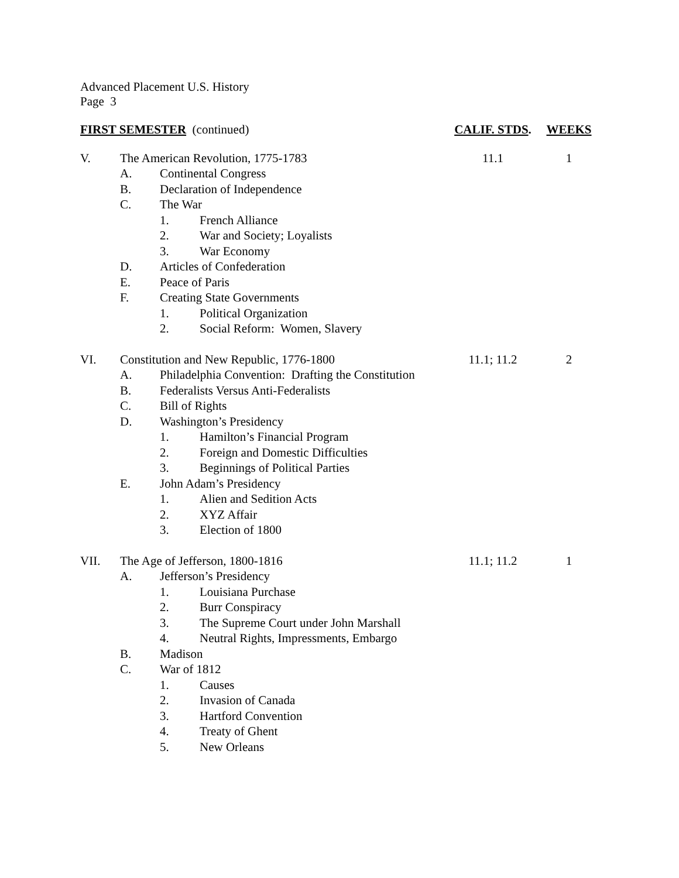Advanced Placement U.S. History
Page 3
FIRST SEMESTER (continued) CALIF. STDS.
WEEKS
V. The American Revolution, 1775-1783 11.1 1
A. Continental Congress
B. Declaration of Independence
C. The War
1. French Alliance
2. War and Society; Loyalists
3. War Economy
D. Articles of Confederation
E. Peace of Paris
F. Creating State Governments
1. Political Organization
2. Social Reform: Women, Slavery
VI. Constitution and New Republic, 1776-1800 11.1; 11.2 2
A. Philadelphia Convention: Drafting the Constitution
B. Federalists Versus Anti-Federalists
C. Bill of Rights
D. Washington’s Presidency
1. Hamilton’s Financial Program
2. Foreign and Domestic Difficulties
3. Beginnings of Political Parties
E. John Adam’s Presidency
1. Alien and Sedition Acts
2. XYZ Affair
3. Election of 1800
VII. The Age of Jefferson, 1800-1816 11.1; 11.2 1
A. Jefferson’s Presidency
1. Louisiana Purchase
2. Burr Conspiracy
3. The Supreme Court under John Marshall
4. Neutral Rights, Impressments, Embargo
B. Madison
C. War of 1812
1. Causes
2. Invasion of Canada
3. Hartford Convention
4. Treaty of Ghent
5. New Orleans